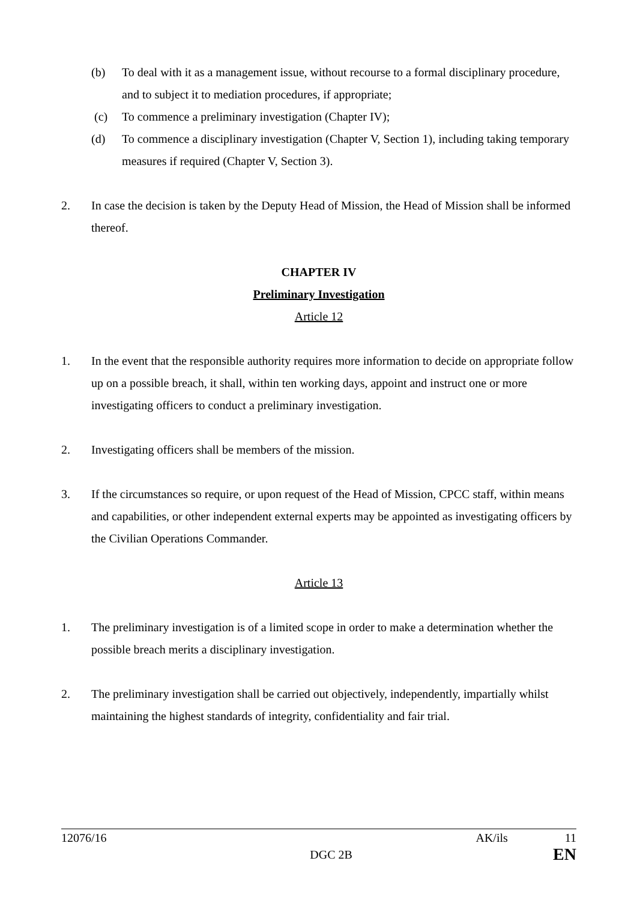(b) To deal with it as a management issue, without recourse to a formal disciplinary procedure, and to subject it to mediation procedures, if appropriate;
(c) To commence a preliminary investigation (Chapter IV);
(d) To commence a disciplinary investigation (Chapter V, Section 1), including taking temporary measures if required (Chapter V, Section 3).
2. In case the decision is taken by the Deputy Head of Mission, the Head of Mission shall be informed thereof.
CHAPTER IV
Preliminary Investigation
Article 12
1. In the event that the responsible authority requires more information to decide on appropriate follow up on a possible breach, it shall, within ten working days, appoint and instruct one or more investigating officers to conduct a preliminary investigation.
2. Investigating officers shall be members of the mission.
3. If the circumstances so require, or upon request of the Head of Mission, CPCC staff, within means and capabilities, or other independent external experts may be appointed as investigating officers by the Civilian Operations Commander.
Article 13
1. The preliminary investigation is of a limited scope in order to make a determination whether the possible breach merits a disciplinary investigation.
2. The preliminary investigation shall be carried out objectively, independently, impartially whilst maintaining the highest standards of integrity, confidentiality and fair trial.
12076/16 AK/ils 11
DGC 2B EN